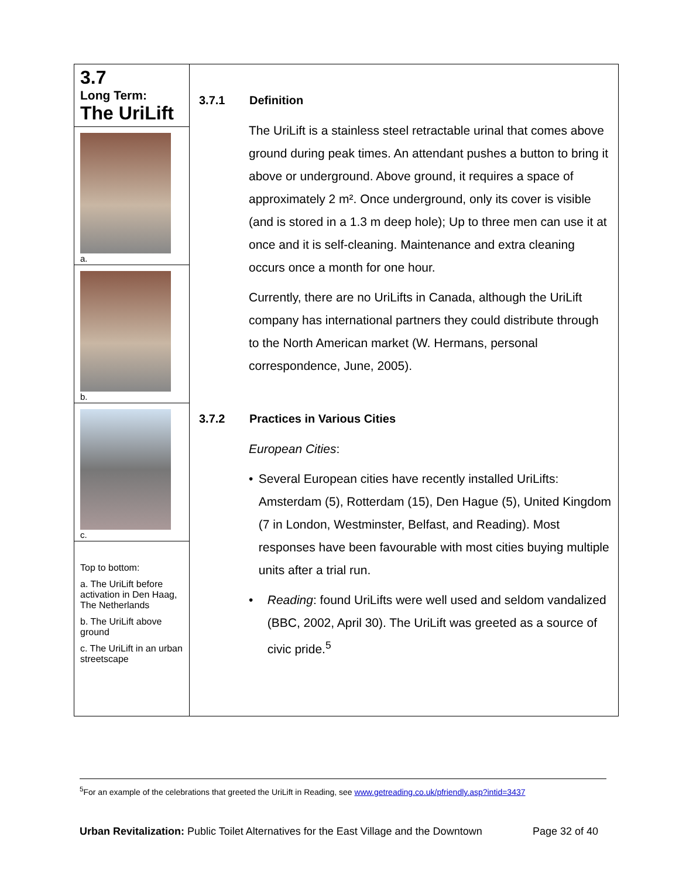3.7
Long Term:
The UriLift
a.
b.
c.
Top to bottom:
a. The UriLift before activation in Den Haag, The Netherlands
b. The UriLift above ground
c. The UriLift in an urban streetscape
3.7.1 Definition
The UriLift is a stainless steel retractable urinal that comes above ground during peak times. An attendant pushes a button to bring it above or underground. Above ground, it requires a space of approximately 2 m². Once underground, only its cover is visible (and is stored in a 1.3 m deep hole); Up to three men can use it at once and it is self-cleaning. Maintenance and extra cleaning occurs once a month for one hour.
Currently, there are no UriLifts in Canada, although the UriLift company has international partners they could distribute through to the North American market (W. Hermans, personal correspondence, June, 2005).
3.7.2 Practices in Various Cities
European Cities:
• Several European cities have recently installed UriLifts: Amsterdam (5), Rotterdam (15), Den Hague (5), United Kingdom (7 in London, Westminster, Belfast, and Reading). Most responses have been favourable with most cities buying multiple units after a trial run.
• Reading: found UriLifts were well used and seldom vandalized (BBC, 2002, April 30). The UriLift was greeted as a source of civic pride.<sup>5</sup>
<sup>5</sup> For an example of the celebrations that greeted the UriLift in Reading, see www.getreading.co.uk/pfriendly.asp?intid=3437
Urban Revitalization: Public Toilet Alternatives for the East Village and the Downtown Page 32 of 40